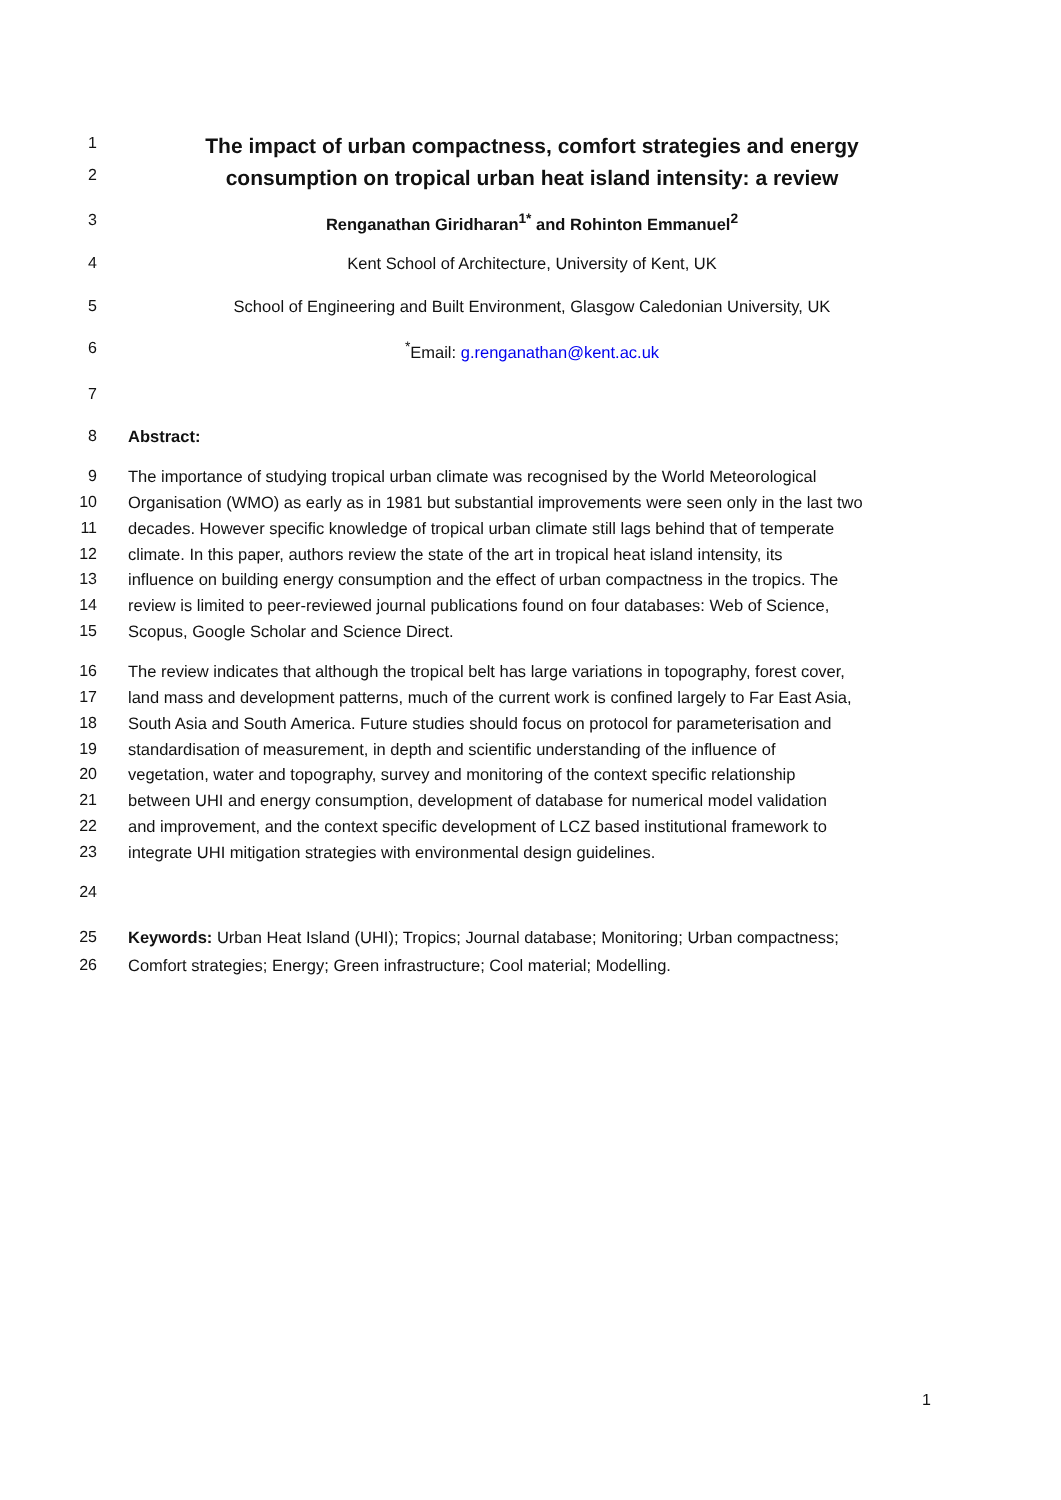1 The impact of urban compactness, comfort strategies and energy
2 consumption on tropical urban heat island intensity: a review
3 Renganathan Giridharan<sup>1*</sup> and Rohinton Emmanuel<sup>2</sup>
4 Kent School of Architecture, University of Kent, UK
5 School of Engineering and Built Environment, Glasgow Caledonian University, UK
6<sup>*</sup>Email: g.renganathan@kent.ac.uk
7
8 Abstract:
9 The importance of studying tropical urban climate was recognised by the World Meteorological
10 Organisation (WMO) as early as in 1981 but substantial improvements were seen only in the last two
11 decades. However specific knowledge of tropical urban climate still lags behind that of temperate
12 climate. In this paper, authors review the state of the art in tropical heat island intensity, its
13 influence on building energy consumption and the effect of urban compactness in the tropics. The
14 review is limited to peer-reviewed journal publications found on four databases: Web of Science,
15 Scopus, Google Scholar and Science Direct.
16 The review indicates that although the tropical belt has large variations in topography, forest cover,
17 land mass and development patterns, much of the current work is confined largely to Far East Asia,
18 South Asia and South America. Future studies should focus on protocol for parameterisation and
19 standardisation of measurement, in depth and scientific understanding of the influence of
20 vegetation, water and topography, survey and monitoring of the context specific relationship
21 between UHI and energy consumption, development of database for numerical model validation
22 and improvement, and the context specific development of LCZ based institutional framework to
23 integrate UHI mitigation strategies with environmental design guidelines.
24
25 Keywords: Urban Heat Island (UHI); Tropics; Journal database; Monitoring; Urban compactness;
26 Comfort strategies; Energy; Green infrastructure; Cool material; Modelling.
1